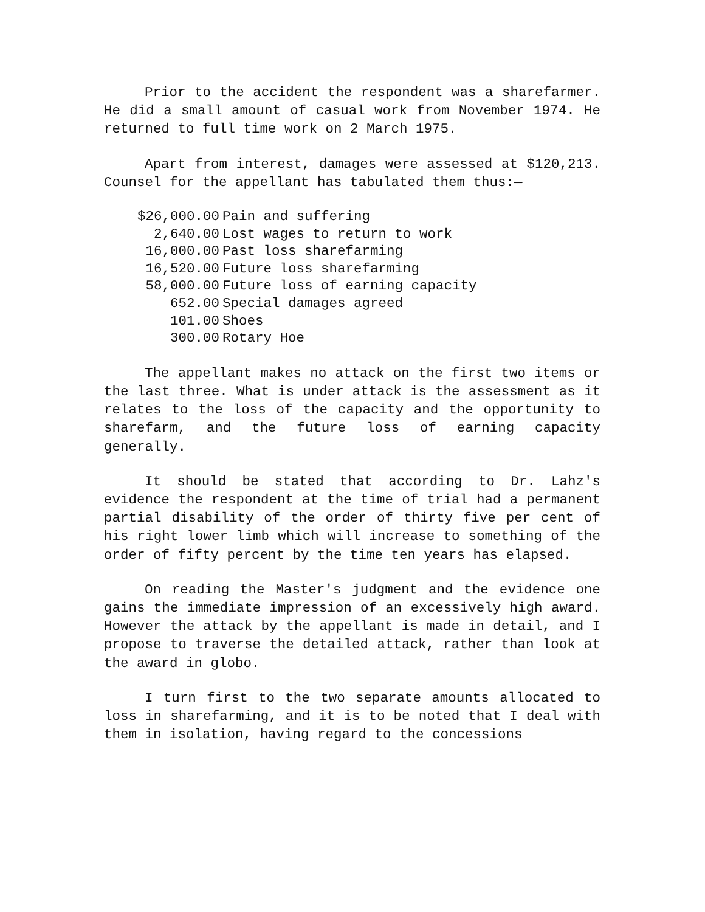Prior to the accident the respondent was a sharefarmer. He did a small amount of casual work from November 1974. He returned to full time work on 2 March 1975.
Apart from interest, damages were assessed at $120,213. Counsel for the appellant has tabulated them thus:—
| $26,000.00 | Pain and suffering |
| 2,640.00 | Lost wages to return to work |
| 16,000.00 | Past loss sharefarming |
| 16,520.00 | Future loss sharefarming |
| 58,000.00 | Future loss of earning capacity |
| 652.00 | Special damages agreed |
| 101.00 | Shoes |
| 300.00 | Rotary Hoe |
The appellant makes no attack on the first two items or the last three. What is under attack is the assessment as it relates to the loss of the capacity and the opportunity to sharefarm, and the future loss of earning capacity generally.
It should be stated that according to Dr. Lahz's evidence the respondent at the time of trial had a permanent partial disability of the order of thirty five per cent of his right lower limb which will increase to something of the order of fifty percent by the time ten years has elapsed.
On reading the Master's judgment and the evidence one gains the immediate impression of an excessively high award. However the attack by the appellant is made in detail, and I propose to traverse the detailed attack, rather than look at the award in globo.
I turn first to the two separate amounts allocated to loss in sharefarming, and it is to be noted that I deal with them in isolation, having regard to the concessions